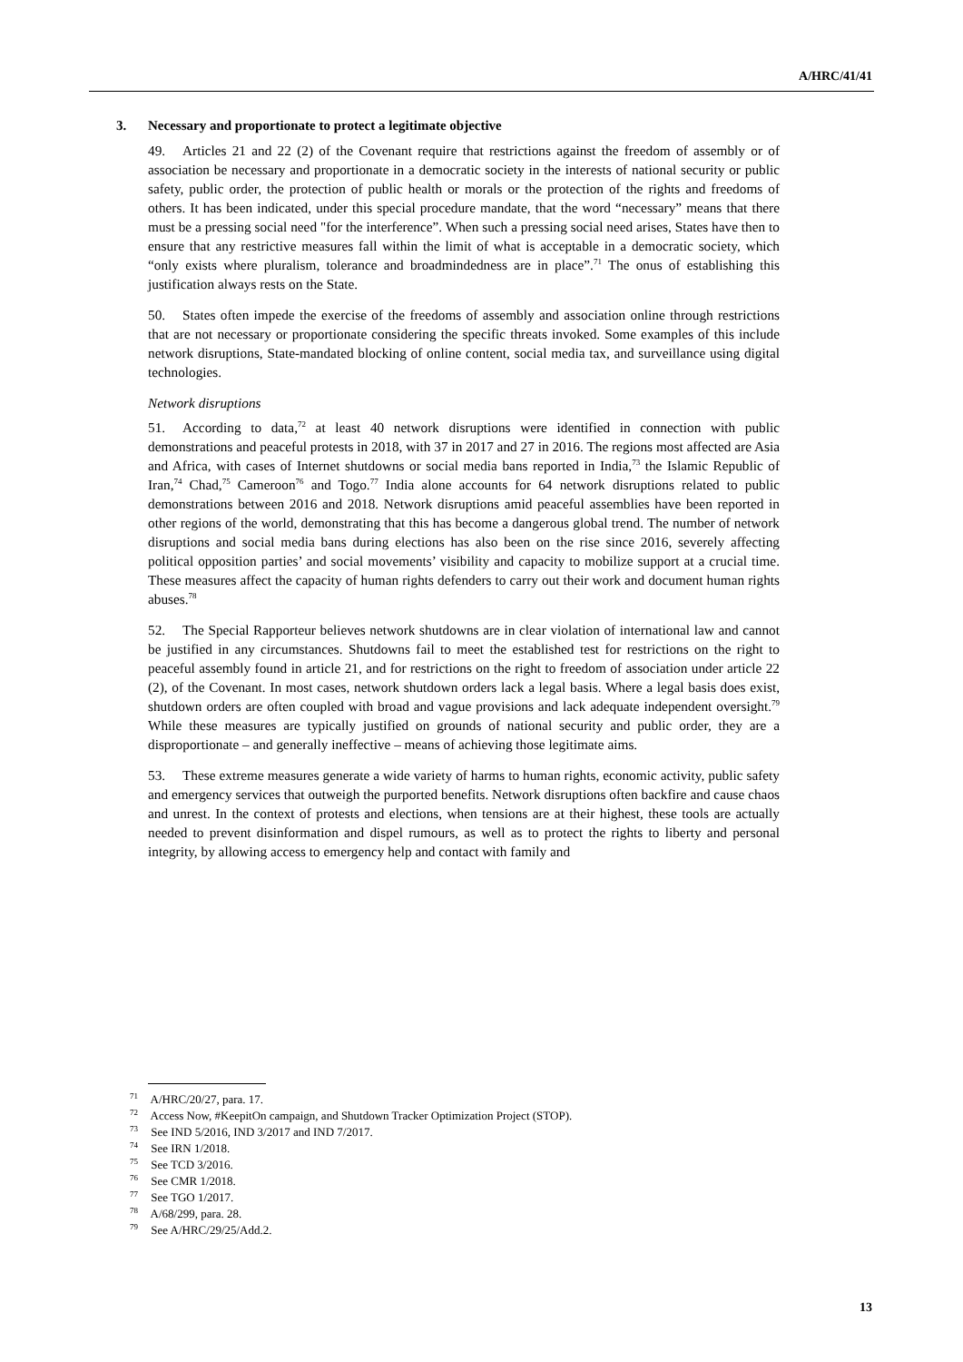A/HRC/41/41
3. Necessary and proportionate to protect a legitimate objective
49. Articles 21 and 22 (2) of the Covenant require that restrictions against the freedom of assembly or of association be necessary and proportionate in a democratic society in the interests of national security or public safety, public order, the protection of public health or morals or the protection of the rights and freedoms of others. It has been indicated, under this special procedure mandate, that the word “necessary” means that there must be a pressing social need "for the interference”. When such a pressing social need arises, States have then to ensure that any restrictive measures fall within the limit of what is acceptable in a democratic society, which “only exists where pluralism, tolerance and broadmindedness are in place”.<sup>71</sup> The onus of establishing this justification always rests on the State.
50. States often impede the exercise of the freedoms of assembly and association online through restrictions that are not necessary or proportionate considering the specific threats invoked. Some examples of this include network disruptions, State-mandated blocking of online content, social media tax, and surveillance using digital technologies.
Network disruptions
51. According to data,<sup>72</sup> at least 40 network disruptions were identified in connection with public demonstrations and peaceful protests in 2018, with 37 in 2017 and 27 in 2016. The regions most affected are Asia and Africa, with cases of Internet shutdowns or social media bans reported in India,<sup>73</sup> the Islamic Republic of Iran,<sup>74</sup> Chad,<sup>75</sup> Cameroon<sup>76</sup> and Togo.<sup>77</sup> India alone accounts for 64 network disruptions related to public demonstrations between 2016 and 2018. Network disruptions amid peaceful assemblies have been reported in other regions of the world, demonstrating that this has become a dangerous global trend. The number of network disruptions and social media bans during elections has also been on the rise since 2016, severely affecting political opposition parties’ and social movements’ visibility and capacity to mobilize support at a crucial time. These measures affect the capacity of human rights defenders to carry out their work and document human rights abuses.<sup>78</sup>
52. The Special Rapporteur believes network shutdowns are in clear violation of international law and cannot be justified in any circumstances. Shutdowns fail to meet the established test for restrictions on the right to peaceful assembly found in article 21, and for restrictions on the right to freedom of association under article 22 (2), of the Covenant. In most cases, network shutdown orders lack a legal basis. Where a legal basis does exist, shutdown orders are often coupled with broad and vague provisions and lack adequate independent oversight.<sup>79</sup> While these measures are typically justified on grounds of national security and public order, they are a disproportionate – and generally ineffective – means of achieving those legitimate aims.
53. These extreme measures generate a wide variety of harms to human rights, economic activity, public safety and emergency services that outweigh the purported benefits. Network disruptions often backfire and cause chaos and unrest. In the context of protests and elections, when tensions are at their highest, these tools are actually needed to prevent disinformation and dispel rumours, as well as to protect the rights to liberty and personal integrity, by allowing access to emergency help and contact with family and
<sup>71</sup> A/HRC/20/27, para. 17.
<sup>72</sup> Access Now, #KeepitOn campaign, and Shutdown Tracker Optimization Project (STOP).
<sup>73</sup> See IND 5/2016, IND 3/2017 and IND 7/2017.
<sup>74</sup> See IRN 1/2018.
<sup>75</sup> See TCD 3/2016.
<sup>76</sup> See CMR 1/2018.
<sup>77</sup> See TGO 1/2017.
<sup>78</sup> A/68/299, para. 28.
<sup>79</sup> See A/HRC/29/25/Add.2.
13